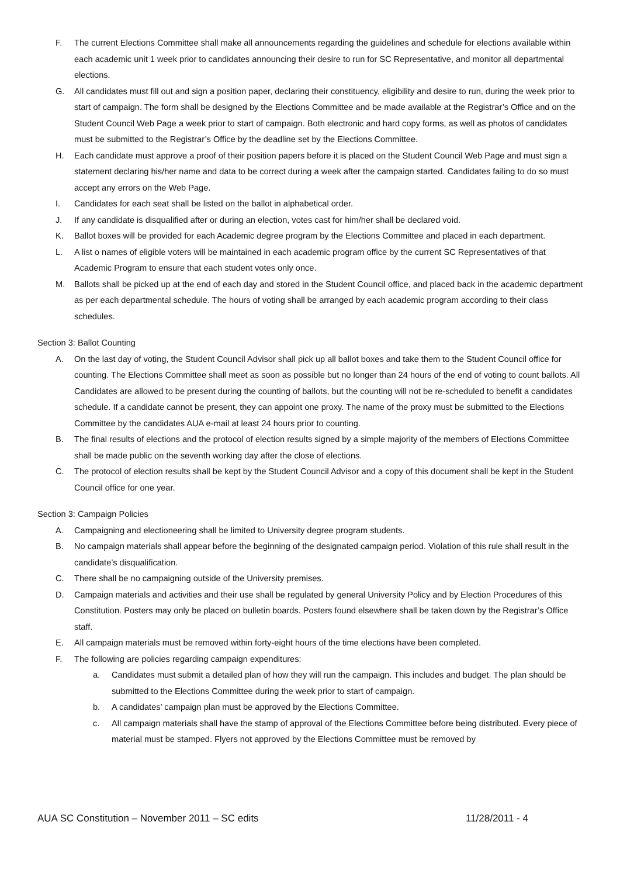F. The current Elections Committee shall make all announcements regarding the guidelines and schedule for elections available within each academic unit 1 week prior to candidates announcing their desire to run for SC Representative, and monitor all departmental elections.
G. All candidates must fill out and sign a position paper, declaring their constituency, eligibility and desire to run, during the week prior to start of campaign. The form shall be designed by the Elections Committee and be made available at the Registrar’s Office and on the Student Council Web Page a week prior to start of campaign. Both electronic and hard copy forms, as well as photos of candidates must be submitted to the Registrar’s Office by the deadline set by the Elections Committee.
H. Each candidate must approve a proof of their position papers before it is placed on the Student Council Web Page and must sign a statement declaring his/her name and data to be correct during a week after the campaign started. Candidates failing to do so must accept any errors on the Web Page.
I. Candidates for each seat shall be listed on the ballot in alphabetical order.
J. If any candidate is disqualified after or during an election, votes cast for him/her shall be declared void.
K. Ballot boxes will be provided for each Academic degree program by the Elections Committee and placed in each department.
L. A list o names of eligible voters will be maintained in each academic program office by the current SC Representatives of that Academic Program to ensure that each student votes only once.
M. Ballots shall be picked up at the end of each day and stored in the Student Council office, and placed back in the academic department as per each departmental schedule. The hours of voting shall be arranged by each academic program according to their class schedules.
Section 3: Ballot Counting
A. On the last day of voting, the Student Council Advisor shall pick up all ballot boxes and take them to the Student Council office for counting. The Elections Committee shall meet as soon as possible but no longer than 24 hours of the end of voting to count ballots. All Candidates are allowed to be present during the counting of ballots, but the counting will not be re-scheduled to benefit a candidates schedule. If a candidate cannot be present, they can appoint one proxy. The name of the proxy must be submitted to the Elections Committee by the candidates AUA e-mail at least 24 hours prior to counting.
B. The final results of elections and the protocol of election results signed by a simple majority of the members of Elections Committee shall be made public on the seventh working day after the close of elections.
C. The protocol of election results shall be kept by the Student Council Advisor and a copy of this document shall be kept in the Student Council office for one year.
Section 3: Campaign Policies
A. Campaigning and electioneering shall be limited to University degree program students.
B. No campaign materials shall appear before the beginning of the designated campaign period. Violation of this rule shall result in the candidate’s disqualification.
C. There shall be no campaigning outside of the University premises.
D. Campaign materials and activities and their use shall be regulated by general University Policy and by Election Procedures of this Constitution. Posters may only be placed on bulletin boards. Posters found elsewhere shall be taken down by the Registrar’s Office staff.
E. All campaign materials must be removed within forty-eight hours of the time elections have been completed.
F. The following are policies regarding campaign expenditures:
a. Candidates must submit a detailed plan of how they will run the campaign. This includes and budget. The plan should be submitted to the Elections Committee during the week prior to start of campaign.
b. A candidates’ campaign plan must be approved by the Elections Committee.
c. All campaign materials shall have the stamp of approval of the Elections Committee before being distributed. Every piece of material must be stamped. Flyers not approved by the Elections Committee must be removed by
AUA SC Constitution – November 2011 – SC edits 11/28/2011 - 4